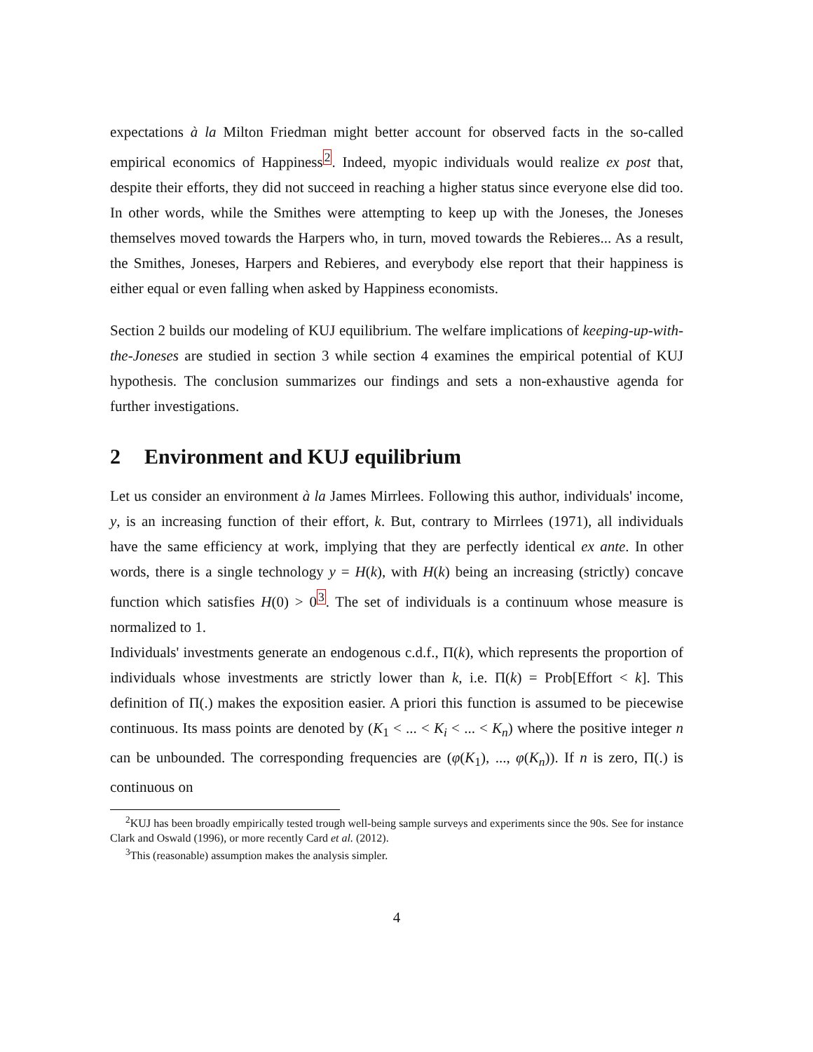expectations à la Milton Friedman might better account for observed facts in the so-called empirical economics of Happiness<sup>2</sup>. Indeed, myopic individuals would realize ex post that, despite their efforts, they did not succeed in reaching a higher status since everyone else did too. In other words, while the Smithes were attempting to keep up with the Joneses, the Joneses themselves moved towards the Harpers who, in turn, moved towards the Rebieres... As a result, the Smithes, Joneses, Harpers and Rebieres, and everybody else report that their happiness is either equal or even falling when asked by Happiness economists.
Section 2 builds our modeling of KUJ equilibrium. The welfare implications of keeping-up-with-the-Joneses are studied in section 3 while section 4 examines the empirical potential of KUJ hypothesis. The conclusion summarizes our findings and sets a non-exhaustive agenda for further investigations.
2 Environment and KUJ equilibrium
Let us consider an environment à la James Mirrlees. Following this author, individuals' income, y, is an increasing function of their effort, k. But, contrary to Mirrlees (1971), all individuals have the same efficiency at work, implying that they are perfectly identical ex ante. In other words, there is a single technology y = H(k), with H(k) being an increasing (strictly) concave function which satisfies H(0) > 0<sup>3</sup>. The set of individuals is a continuum whose measure is normalized to 1.
Individuals' investments generate an endogenous c.d.f., Π(k), which represents the proportion of individuals whose investments are strictly lower than k, i.e. Π(k) = Prob[Effort < k]. This definition of Π(.) makes the exposition easier. A priori this function is assumed to be piecewise continuous. Its mass points are denoted by (K<sub>1</sub> < ... < K<sub>i</sub> < ... < K<sub>n</sub>) where the positive integer n can be unbounded. The corresponding frequencies are (φ(K<sub>1</sub>), ..., φ(K<sub>n</sub>)). If n is zero, Π(.) is continuous on
<sup>2</sup> KUJ has been broadly empirically tested trough well-being sample surveys and experiments since the 90s. See for instance Clark and Oswald (1996), or more recently Card et al. (2012).
<sup>3</sup> This (reasonable) assumption makes the analysis simpler.
4